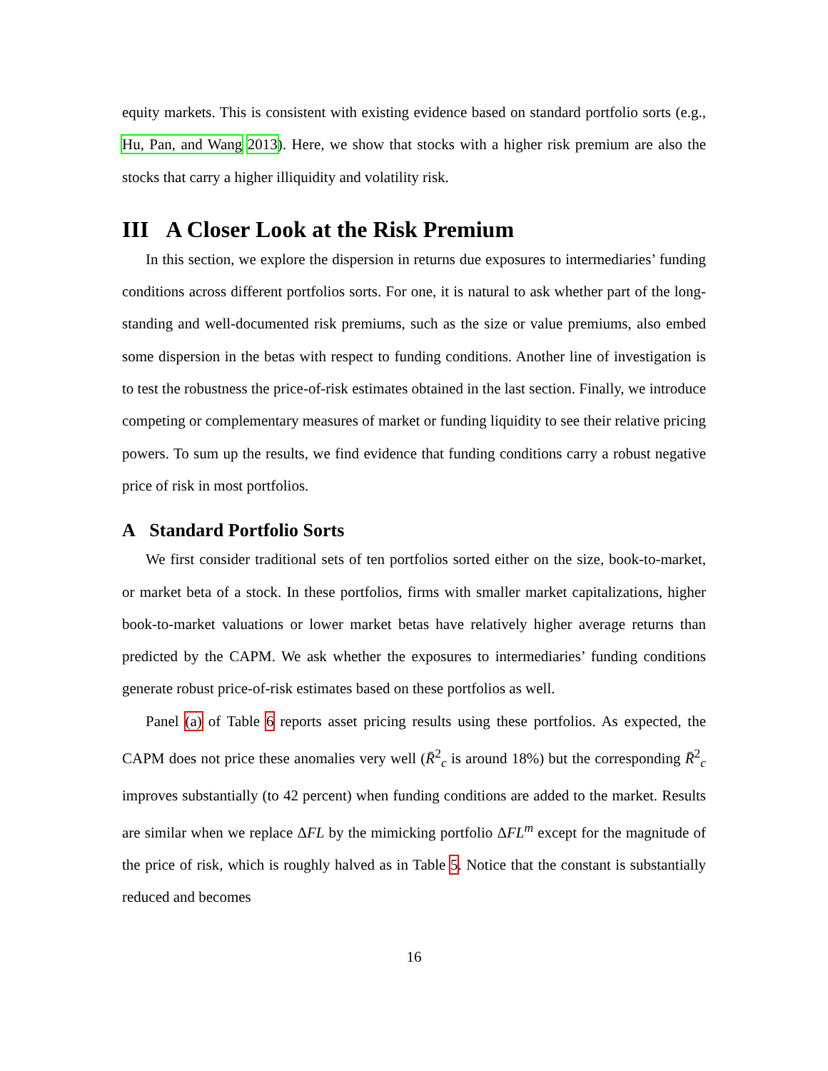equity markets. This is consistent with existing evidence based on standard portfolio sorts (e.g., Hu, Pan, and Wang 2013). Here, we show that stocks with a higher risk premium are also the stocks that carry a higher illiquidity and volatility risk.
III A Closer Look at the Risk Premium
In this section, we explore the dispersion in returns due exposures to intermediaries’ funding conditions across different portfolios sorts. For one, it is natural to ask whether part of the long-standing and well-documented risk premiums, such as the size or value premiums, also embed some dispersion in the betas with respect to funding conditions. Another line of investigation is to test the robustness the price-of-risk estimates obtained in the last section. Finally, we introduce competing or complementary measures of market or funding liquidity to see their relative pricing powers. To sum up the results, we find evidence that funding conditions carry a robust negative price of risk in most portfolios.
A Standard Portfolio Sorts
We first consider traditional sets of ten portfolios sorted either on the size, book-to-market, or market beta of a stock. In these portfolios, firms with smaller market capitalizations, higher book-to-market valuations or lower market betas have relatively higher average returns than predicted by the CAPM. We ask whether the exposures to intermediaries’ funding conditions generate robust price-of-risk estimates based on these portfolios as well.
Panel (a) of Table 6 reports asset pricing results using these portfolios. As expected, the CAPM does not price these anomalies very well (R̄<sup>2</sup><sub>c</sub> is around 18%) but the corresponding R̄<sup>2</sup><sub>c</sub> improves substantially (to 42 percent) when funding conditions are added to the market. Results are similar when we replace ΔFL by the mimicking portfolio ΔFL<sup>m</sup> except for the magnitude of the price of risk, which is roughly halved as in Table 5. Notice that the constant is substantially reduced and becomes
16